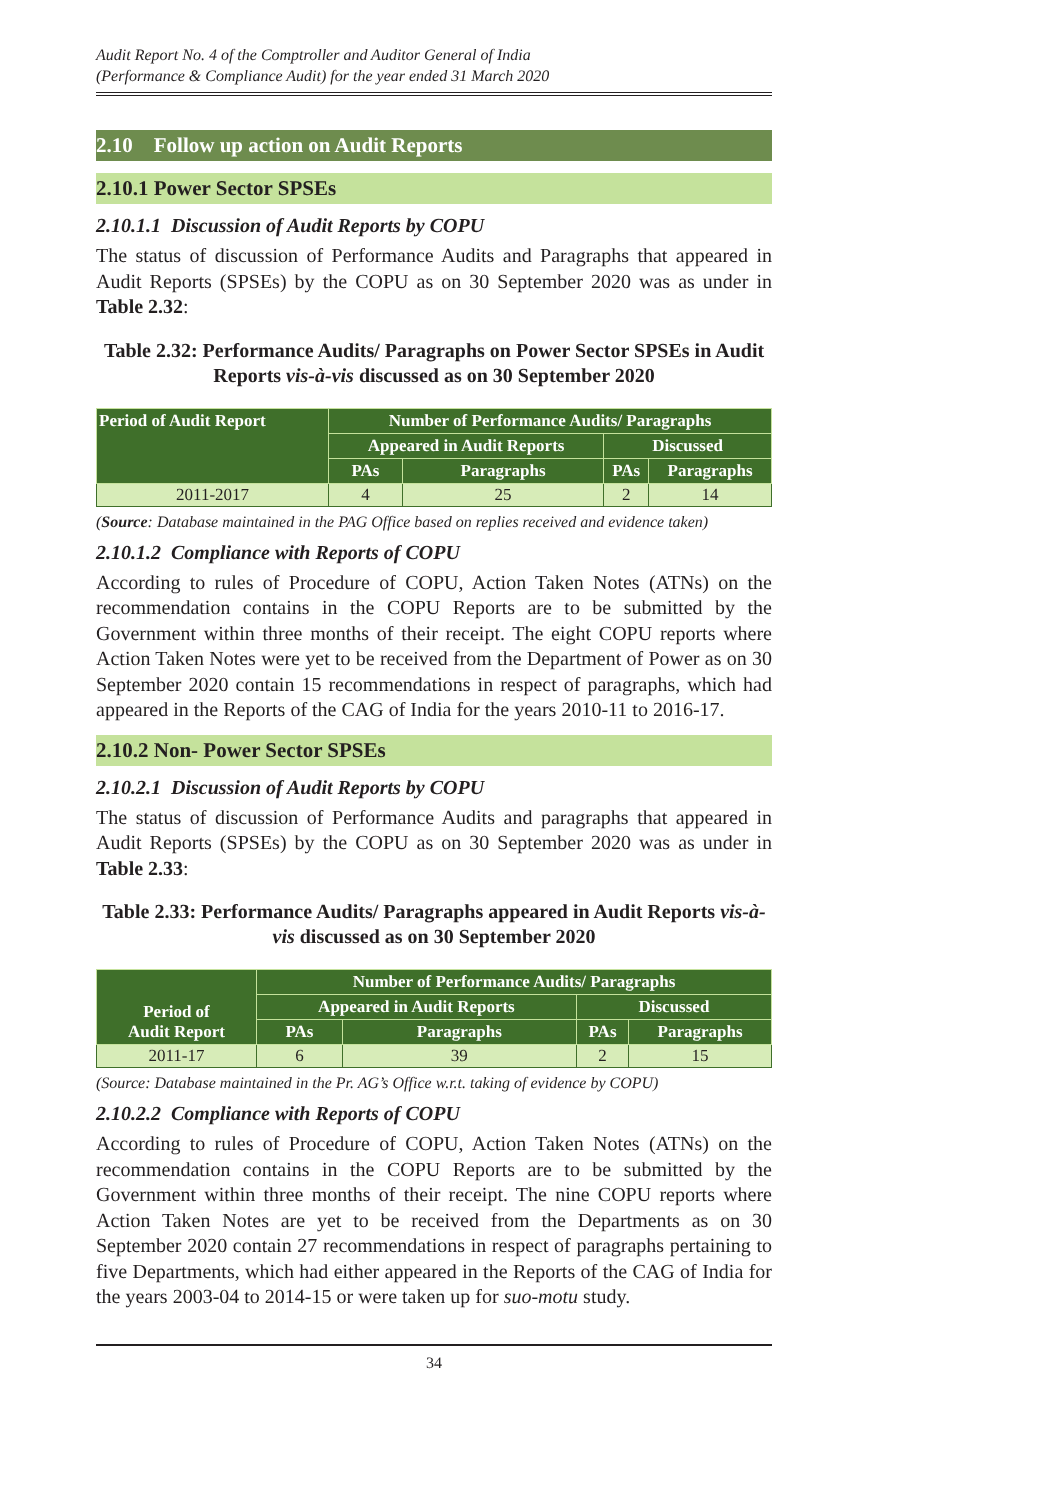Audit Report No. 4 of the Comptroller and Auditor General of India
(Performance & Compliance Audit) for the year ended 31 March 2020
2.10 Follow up action on Audit Reports
2.10.1 Power Sector SPSEs
2.10.1.1 Discussion of Audit Reports by COPU
The status of discussion of Performance Audits and Paragraphs that appeared in Audit Reports (SPSEs) by the COPU as on 30 September 2020 was as under in Table 2.32:
Table 2.32: Performance Audits/ Paragraphs on Power Sector SPSEs in Audit Reports vis-à-vis discussed as on 30 September 2020
| Period of Audit Report | Number of Performance Audits/ Paragraphs | | | |
| --- | --- | --- | --- | --- |
| | Appeared in Audit Reports | | Discussed | |
| | PAs | Paragraphs | PAs | Paragraphs |
| 2011-2017 | 4 | 25 | 2 | 14 |
(Source: Database maintained in the PAG Office based on replies received and evidence taken)
2.10.1.2 Compliance with Reports of COPU
According to rules of Procedure of COPU, Action Taken Notes (ATNs) on the recommendation contains in the COPU Reports are to be submitted by the Government within three months of their receipt. The eight COPU reports where Action Taken Notes were yet to be received from the Department of Power as on 30 September 2020 contain 15 recommendations in respect of paragraphs, which had appeared in the Reports of the CAG of India for the years 2010-11 to 2016-17.
2.10.2 Non- Power Sector SPSEs
2.10.2.1 Discussion of Audit Reports by COPU
The status of discussion of Performance Audits and paragraphs that appeared in Audit Reports (SPSEs) by the COPU as on 30 September 2020 was as under in Table 2.33:
Table 2.33: Performance Audits/ Paragraphs appeared in Audit Reports vis-à-vis discussed as on 30 September 2020
| Period of Audit Report | Number of Performance Audits/ Paragraphs | | | |
| --- | --- | --- | --- | --- |
| | Appeared in Audit Reports | | Discussed | |
| | PAs | Paragraphs | PAs | Paragraphs |
| 2011-17 | 6 | 39 | 2 | 15 |
(Source: Database maintained in the Pr. AG’s Office w.r.t. taking of evidence by COPU)
2.10.2.2 Compliance with Reports of COPU
According to rules of Procedure of COPU, Action Taken Notes (ATNs) on the recommendation contains in the COPU Reports are to be submitted by the Government within three months of their receipt. The nine COPU reports where Action Taken Notes are yet to be received from the Departments as on 30 September 2020 contain 27 recommendations in respect of paragraphs pertaining to five Departments, which had either appeared in the Reports of the CAG of India for the years 2003-04 to 2014-15 or were taken up for suo-motu study.
34